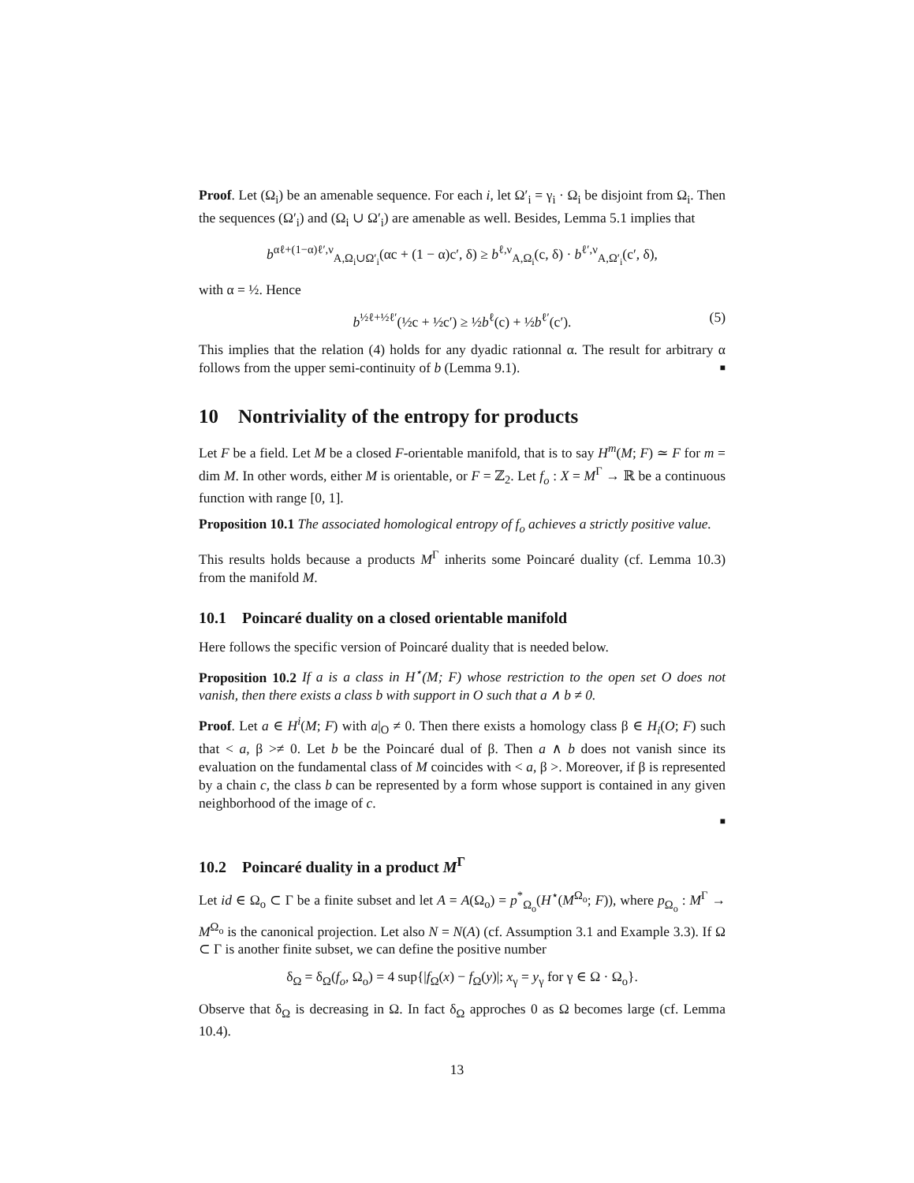Proof. Let (Ω<sub>i</sub>) be an amenable sequence. For each i, let Ω′<sub>i</sub> = γ<sub>i</sub> · Ω<sub>i</sub> be disjoint from Ω<sub>i</sub>. Then the sequences (Ω′<sub>i</sub>) and (Ω<sub>i</sub> ∪ Ω′<sub>i</sub>) are amenable as well. Besides, Lemma 5.1 implies that
b<sup>αℓ+(1−α)ℓ′,ν</sup><sub>A,Ω<sub>i</sub>∪Ω′<sub>i</sub></sub>(αc + (1 − α)c′, δ) ≥ b<sup>ℓ,ν</sup><sub>A,Ω<sub>i</sub></sub>(c, δ) · b<sup>ℓ′,ν</sup><sub>A,Ω′<sub>i</sub></sub>(c′, δ),
with α = ½. Hence
b<sup>½ℓ+½ℓ′</sup>(½c + ½c′) ≥ ½b<sup>ℓ</sup>(c) + ½b<sup>ℓ′</sup>(c′). (5)
This implies that the relation (4) holds for any dyadic rationnal α. The result for arbitrary α follows from the upper semi-continuity of b (Lemma 9.1). ■
10 Nontriviality of the entropy for products
Let F be a field. Let M be a closed F-orientable manifold, that is to say H<sup>m</sup>(M; F) ≃ F for m = dim M. In other words, either M is orientable, or F = ℤ<sub>2</sub>. Let f<sub>o</sub> : X = M<sup>Γ</sup> → ℝ be a continuous function with range [0, 1].
Proposition 10.1 The associated homological entropy of f<sub>o</sub> achieves a strictly positive value.
This results holds because a products M<sup>Γ</sup> inherits some Poincaré duality (cf. Lemma 10.3) from the manifold M.
10.1 Poincaré duality on a closed orientable manifold
Here follows the specific version of Poincaré duality that is needed below.
Proposition 10.2 If a is a class in H<sup>⋆</sup>(M; F) whose restriction to the open set O does not vanish, then there exists a class b with support in O such that a ∧ b ≠ 0.
Proof. Let a ∈ H<sup>i</sup>(M; F) with a|<sub>O</sub> ≠ 0. Then there exists a homology class β ∈ H<sub>i</sub>(O; F) such that < a, β >≠ 0. Let b be the Poincaré dual of β. Then a ∧ b does not vanish since its evaluation on the fundamental class of M coincides with < a, β >. Moreover, if β is represented by a chain c, the class b can be represented by a form whose support is contained in any given neighborhood of the image of c.
■
10.2 Poincaré duality in a product M<sup>Γ</sup>
Let id ∈ Ω<sub>o</sub> ⊂ Γ be a finite subset and let A = A(Ω<sub>o</sub>) = p<sup>*</sup><sub>Ω<sub>o</sub></sub>(H<sup>⋆</sup>(M<sup>Ω<sub>o</sub></sup>; F)), where p<sub>Ω<sub>o</sub></sub> : M<sup>Γ</sup> → M<sup>Ω<sub>o</sub></sup> is the canonical projection. Let also N = N(A) (cf. Assumption 3.1 and Example 3.3). If Ω ⊂ Γ is another finite subset, we can define the positive number
δ<sub>Ω</sub> = δ<sub>Ω</sub>(f<sub>o</sub>, Ω<sub>o</sub>) = 4 sup{|f<sub>Ω</sub>(x) − f<sub>Ω</sub>(y)|; x<sub>γ</sub> = y<sub>γ</sub> for γ ∈ Ω · Ω<sub>o</sub>}.
Observe that δ<sub>Ω</sub> is decreasing in Ω. In fact δ<sub>Ω</sub> approches 0 as Ω becomes large (cf. Lemma 10.4).
13